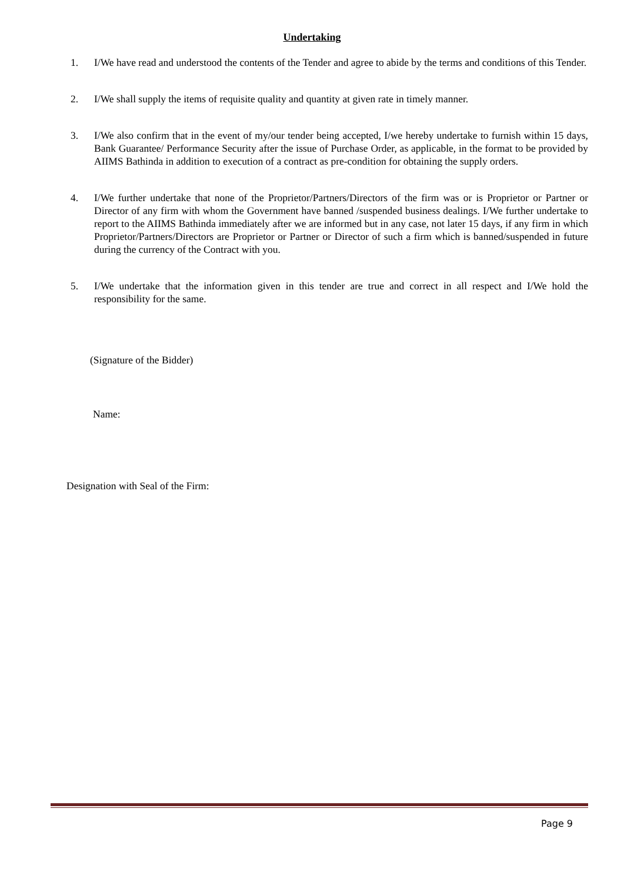Undertaking
1. I/We have read and understood the contents of the Tender and agree to abide by the terms and conditions of this Tender.
2. I/We shall supply the items of requisite quality and quantity at given rate in timely manner.
3. I/We also confirm that in the event of my/our tender being accepted, I/we hereby undertake to furnish within 15 days, Bank Guarantee/ Performance Security after the issue of Purchase Order, as applicable, in the format to be provided by AIIMS Bathinda in addition to execution of a contract as pre-condition for obtaining the supply orders.
4. I/We further undertake that none of the Proprietor/Partners/Directors of the firm was or is Proprietor or Partner or Director of any firm with whom the Government have banned /suspended business dealings. I/We further undertake to report to the AIIMS Bathinda immediately after we are informed but in any case, not later 15 days, if any firm in which Proprietor/Partners/Directors are Proprietor or Partner or Director of such a firm which is banned/suspended in future during the currency of the Contract with you.
5. I/We undertake that the information given in this tender are true and correct in all respect and I/We hold the responsibility for the same.
(Signature of the Bidder)
Name:
Designation with Seal of the Firm:
Page 9